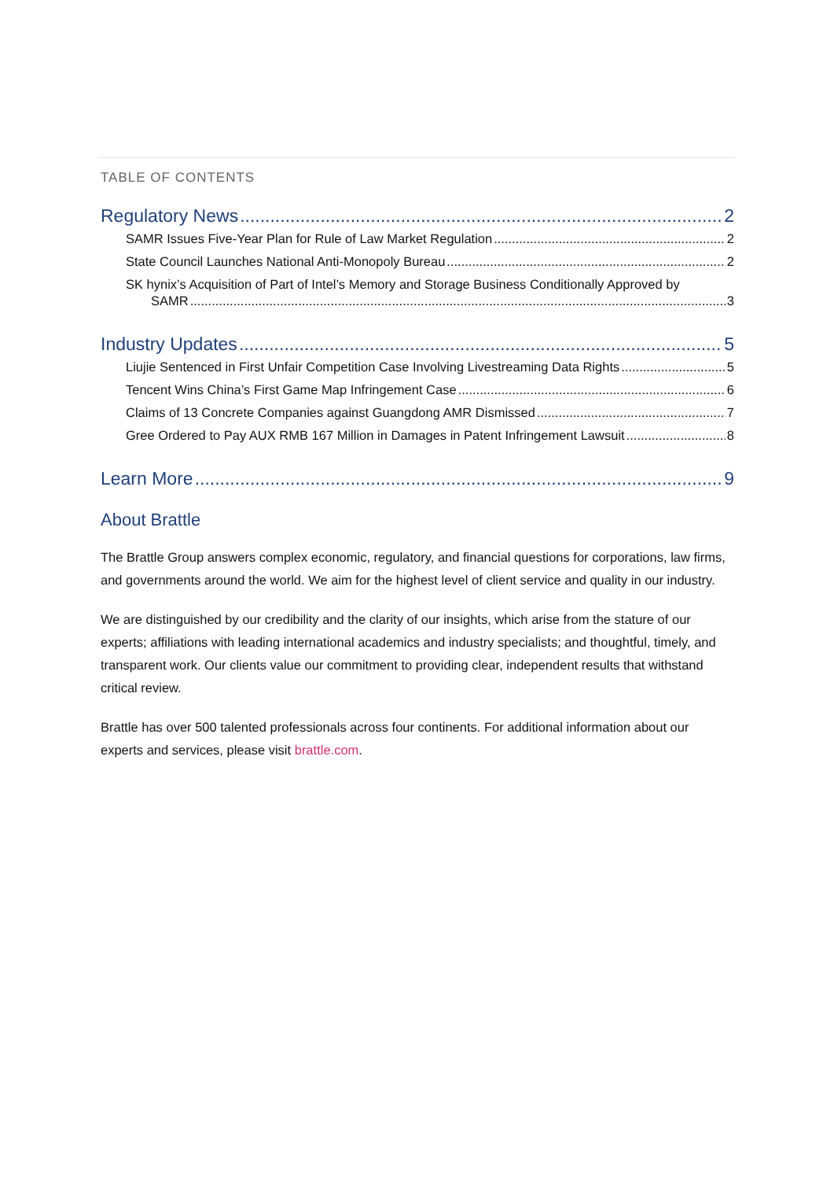TABLE OF CONTENTS
Regulatory News 2
SAMR Issues Five-Year Plan for Rule of Law Market Regulation 2
State Council Launches National Anti-Monopoly Bureau 2
SK hynix’s Acquisition of Part of Intel’s Memory and Storage Business Conditionally Approved by
SAMR 3
Industry Updates 5
Liujie Sentenced in First Unfair Competition Case Involving Livestreaming Data Rights 5
Tencent Wins China’s First Game Map Infringement Case 6
Claims of 13 Concrete Companies against Guangdong AMR Dismissed 7
Gree Ordered to Pay AUX RMB 167 Million in Damages in Patent Infringement Lawsuit 8
Learn More 9
About Brattle
The Brattle Group answers complex economic, regulatory, and financial questions for corporations, law firms, and governments around the world. We aim for the highest level of client service and quality in our industry.
We are distinguished by our credibility and the clarity of our insights, which arise from the stature of our experts; affiliations with leading international academics and industry specialists; and thoughtful, timely, and transparent work. Our clients value our commitment to providing clear, independent results that withstand critical review.
Brattle has over 500 talented professionals across four continents. For additional information about our experts and services, please visit brattle.com.